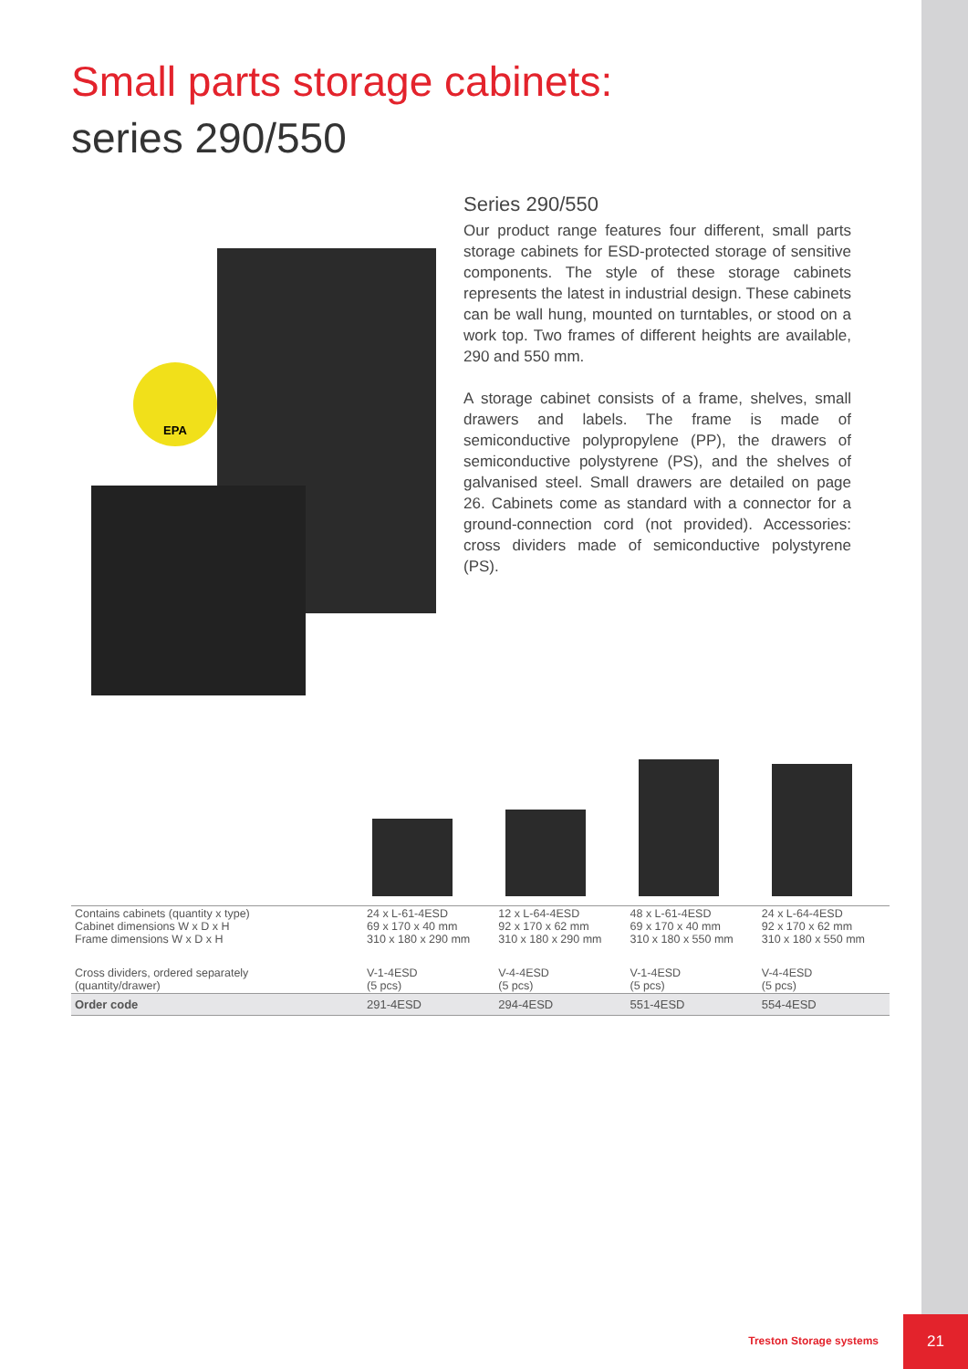Small parts storage cabinets:
series 290/550
EPA
Series 290/550
Our product range features four different, small parts storage cabinets for ESD-protected storage of sensitive components. The style of these storage cabinets represents the latest in industrial design. These cabinets can be wall hung, mounted on turntables, or stood on a work top. Two frames of different heights are available, 290 and 550 mm.
A storage cabinet consists of a frame, shelves, small drawers and labels. The frame is made of semiconductive polypropylene (PP), the drawers of semiconductive polystyrene (PS), and the shelves of galvanised steel. Small drawers are detailed on page 26. Cabinets come as standard with a connector for a ground-connection cord (not provided). Accessories: cross dividers made of semiconductive polystyrene (PS).
| Contains cabinets (quantity x type) Cabinet dimensions W x D x H Frame dimensions W x D x H | 24 x L-61-4ESD 69 x 170 x 40 mm 310 x 180 x 290 mm | 12 x L-64-4ESD 92 x 170 x 62 mm 310 x 180 x 290 mm | 48 x L-61-4ESD 69 x 170 x 40 mm 310 x 180 x 550 mm | 24 x L-64-4ESD 92 x 170 x 62 mm 310 x 180 x 550 mm |
| Cross dividers, ordered separately (quantity/drawer) | V-1-4ESD (5 pcs) | V-4-4ESD (5 pcs) | V-1-4ESD (5 pcs) | V-4-4ESD (5 pcs) |
| Order code | 291-4ESD | 294-4ESD | 551-4ESD | 554-4ESD |
Treston Storage systems
21